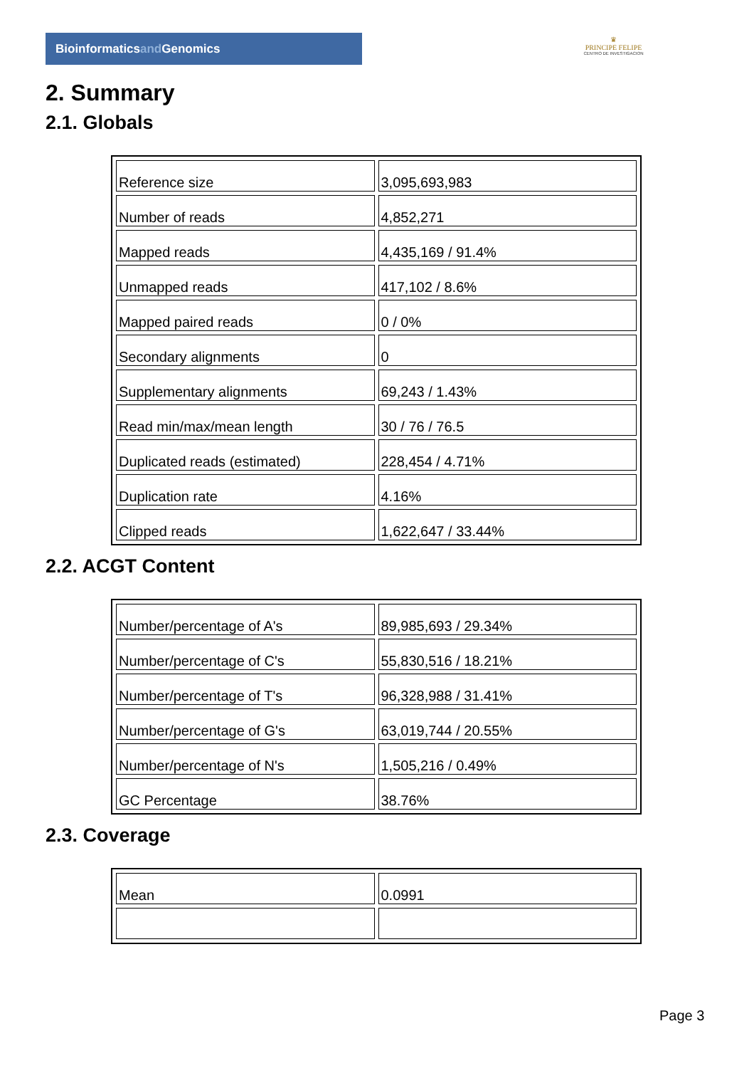Bioinformaticsand Genomics
♛
PRINCIPE FELIPE
CENTRO DE INVESTIGACION
2. Summary
2.1. Globals
| Reference size | 3,095,693,983 |
| Number of reads | 4,852,271 |
| Mapped reads | 4,435,169 / 91.4% |
| Unmapped reads | 417,102 / 8.6% |
| Mapped paired reads | 0 / 0% |
| Secondary alignments | 0 |
| Supplementary alignments | 69,243 / 1.43% |
| Read min/max/mean length | 30 / 76 / 76.5 |
| Duplicated reads (estimated) | 228,454 / 4.71% |
| Duplication rate | 4.16% |
| Clipped reads | 1,622,647 / 33.44% |
2.2. ACGT Content
| Number/percentage of A's | 89,985,693 / 29.34% |
| Number/percentage of C's | 55,830,516 / 18.21% |
| Number/percentage of T's | 96,328,988 / 31.41% |
| Number/percentage of G's | 63,019,744 / 20.55% |
| Number/percentage of N's | 1,505,216 / 0.49% |
| GC Percentage | 38.76% |
2.3. Coverage
| Mean | 0.0991 |
Page 3